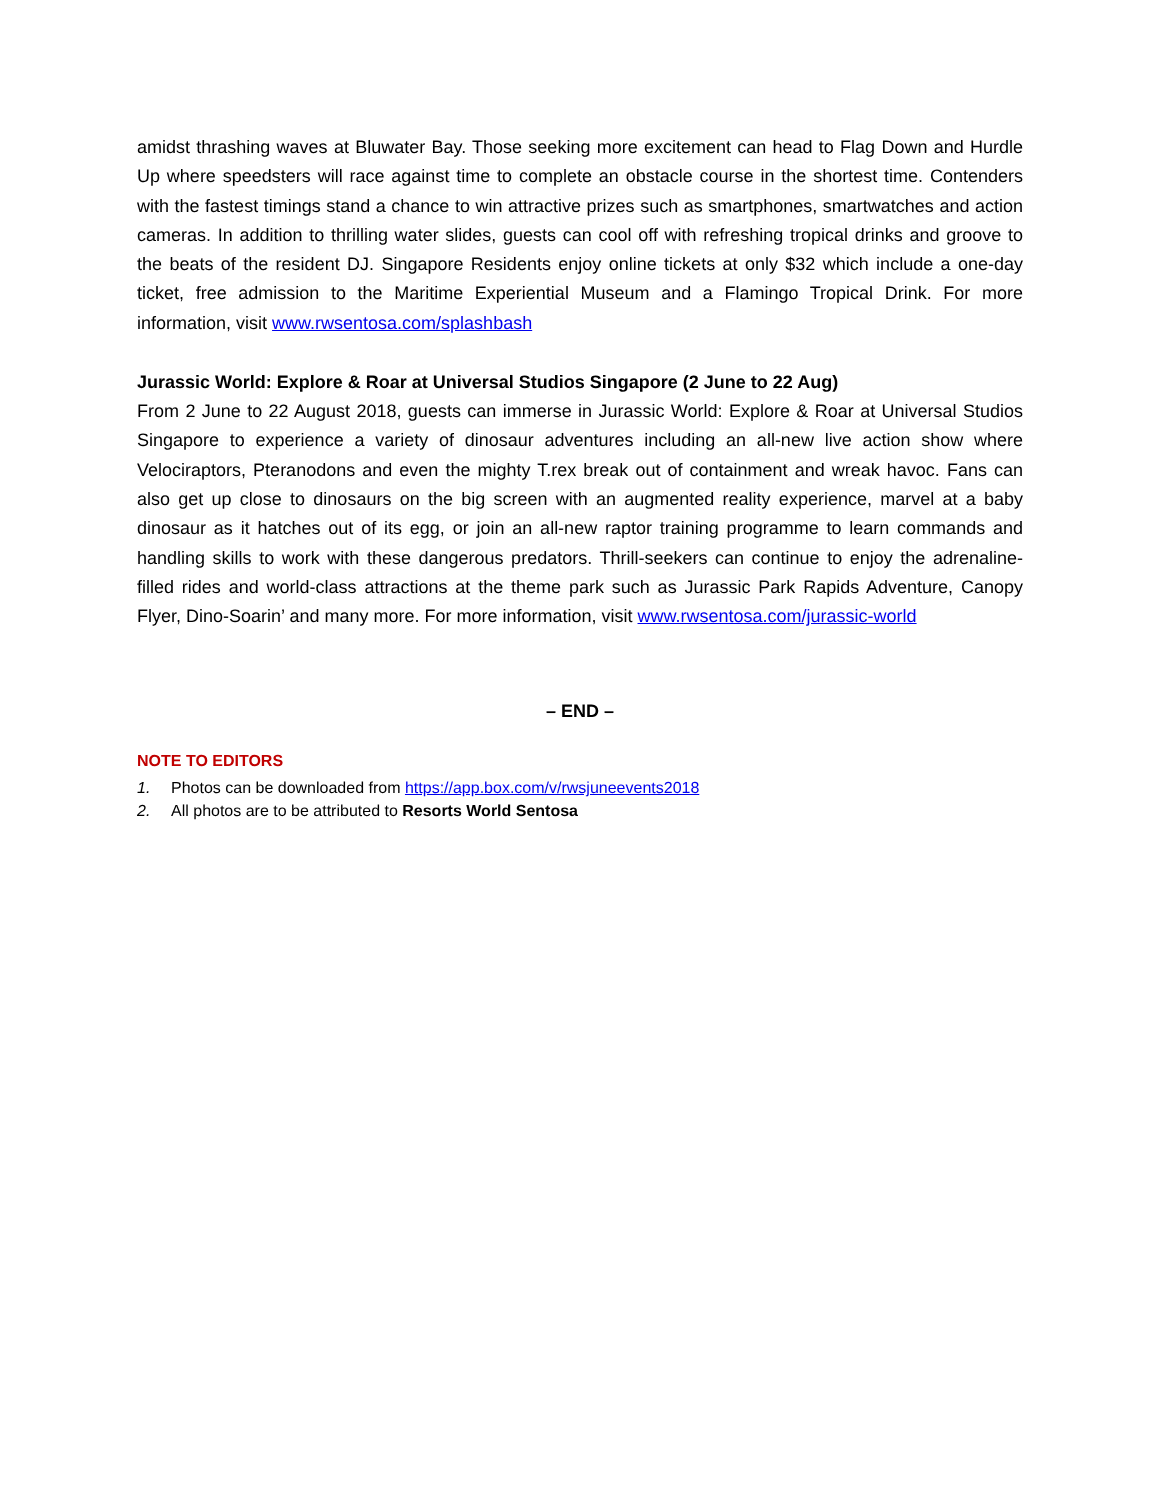amidst thrashing waves at Bluwater Bay. Those seeking more excitement can head to Flag Down and Hurdle Up where speedsters will race against time to complete an obstacle course in the shortest time. Contenders with the fastest timings stand a chance to win attractive prizes such as smartphones, smartwatches and action cameras. In addition to thrilling water slides, guests can cool off with refreshing tropical drinks and groove to the beats of the resident DJ. Singapore Residents enjoy online tickets at only $32 which include a one-day ticket, free admission to the Maritime Experiential Museum and a Flamingo Tropical Drink. For more information, visit www.rwsentosa.com/splashbash
Jurassic World: Explore & Roar at Universal Studios Singapore (2 June to 22 Aug)
From 2 June to 22 August 2018, guests can immerse in Jurassic World: Explore & Roar at Universal Studios Singapore to experience a variety of dinosaur adventures including an all-new live action show where Velociraptors, Pteranodons and even the mighty T.rex break out of containment and wreak havoc. Fans can also get up close to dinosaurs on the big screen with an augmented reality experience, marvel at a baby dinosaur as it hatches out of its egg, or join an all-new raptor training programme to learn commands and handling skills to work with these dangerous predators. Thrill-seekers can continue to enjoy the adrenaline-filled rides and world-class attractions at the theme park such as Jurassic Park Rapids Adventure, Canopy Flyer, Dino-Soarin’ and many more. For more information, visit www.rwsentosa.com/jurassic-world
– END –
NOTE TO EDITORS
1. Photos can be downloaded from https://app.box.com/v/rwsjuneevents2018
2. All photos are to be attributed to Resorts World Sentosa